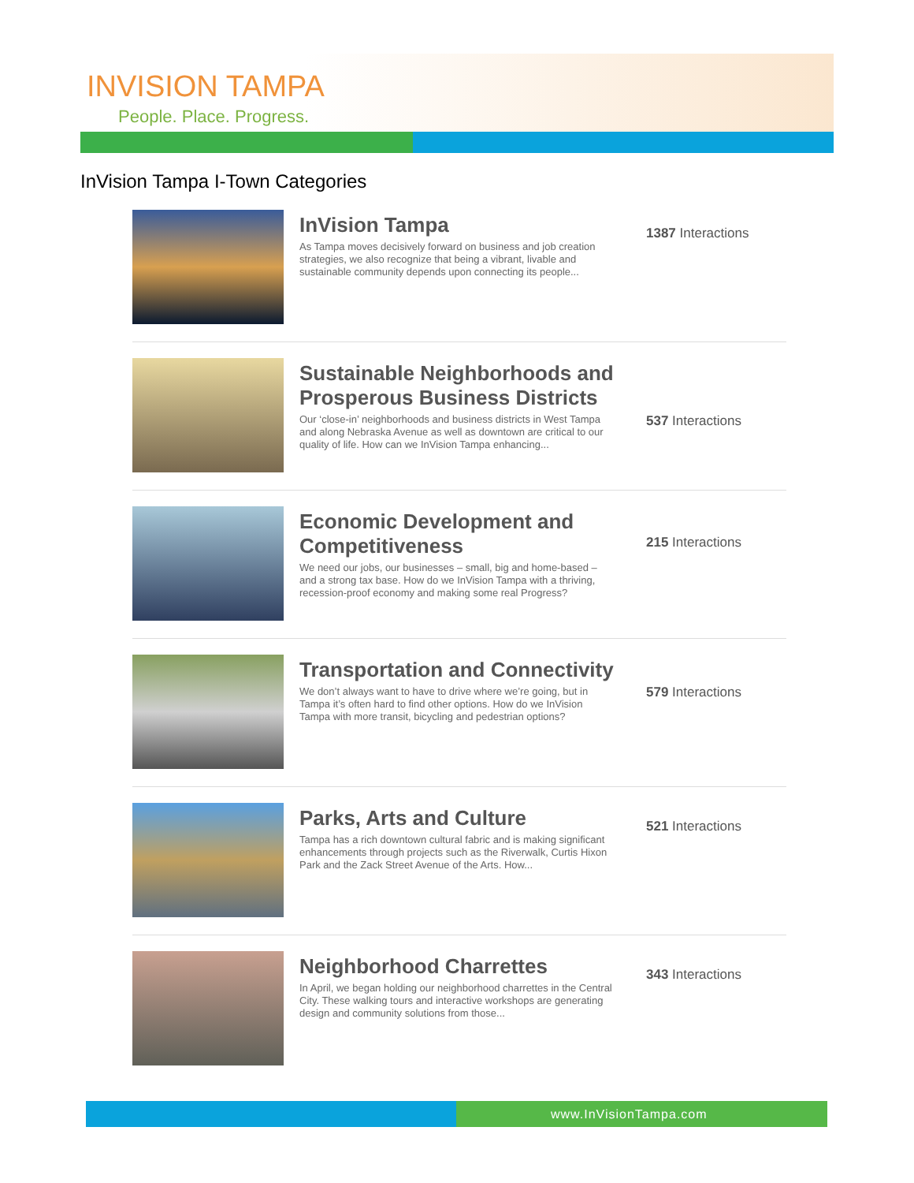INVISION TAMPA
People. Place. Progress.
InVision Tampa I-Town Categories
InVision Tampa
As Tampa moves decisively forward on business and job creation strategies, we also recognize that being a vibrant, livable and sustainable community depends upon connecting its people...
1387 Interactions
Sustainable Neighborhoods and Prosperous Business Districts
Our ‘close-in’ neighborhoods and business districts in West Tampa and along Nebraska Avenue as well as downtown are critical to our quality of life. How can we InVision Tampa enhancing...
537 Interactions
Economic Development and Competitiveness
We need our jobs, our businesses – small, big and home-based – and a strong tax base. How do we InVision Tampa with a thriving, recession-proof economy and making some real Progress?
215 Interactions
Transportation and Connectivity
We don’t always want to have to drive where we’re going, but in Tampa it’s often hard to find other options. How do we InVision Tampa with more transit, bicycling and pedestrian options?
579 Interactions
Parks, Arts and Culture
Tampa has a rich downtown cultural fabric and is making significant enhancements through projects such as the Riverwalk, Curtis Hixon Park and the Zack Street Avenue of the Arts. How...
521 Interactions
Neighborhood Charrettes
In April, we began holding our neighborhood charrettes in the Central City. These walking tours and interactive workshops are generating design and community solutions from those...
343 Interactions
www.InVisionTampa.com